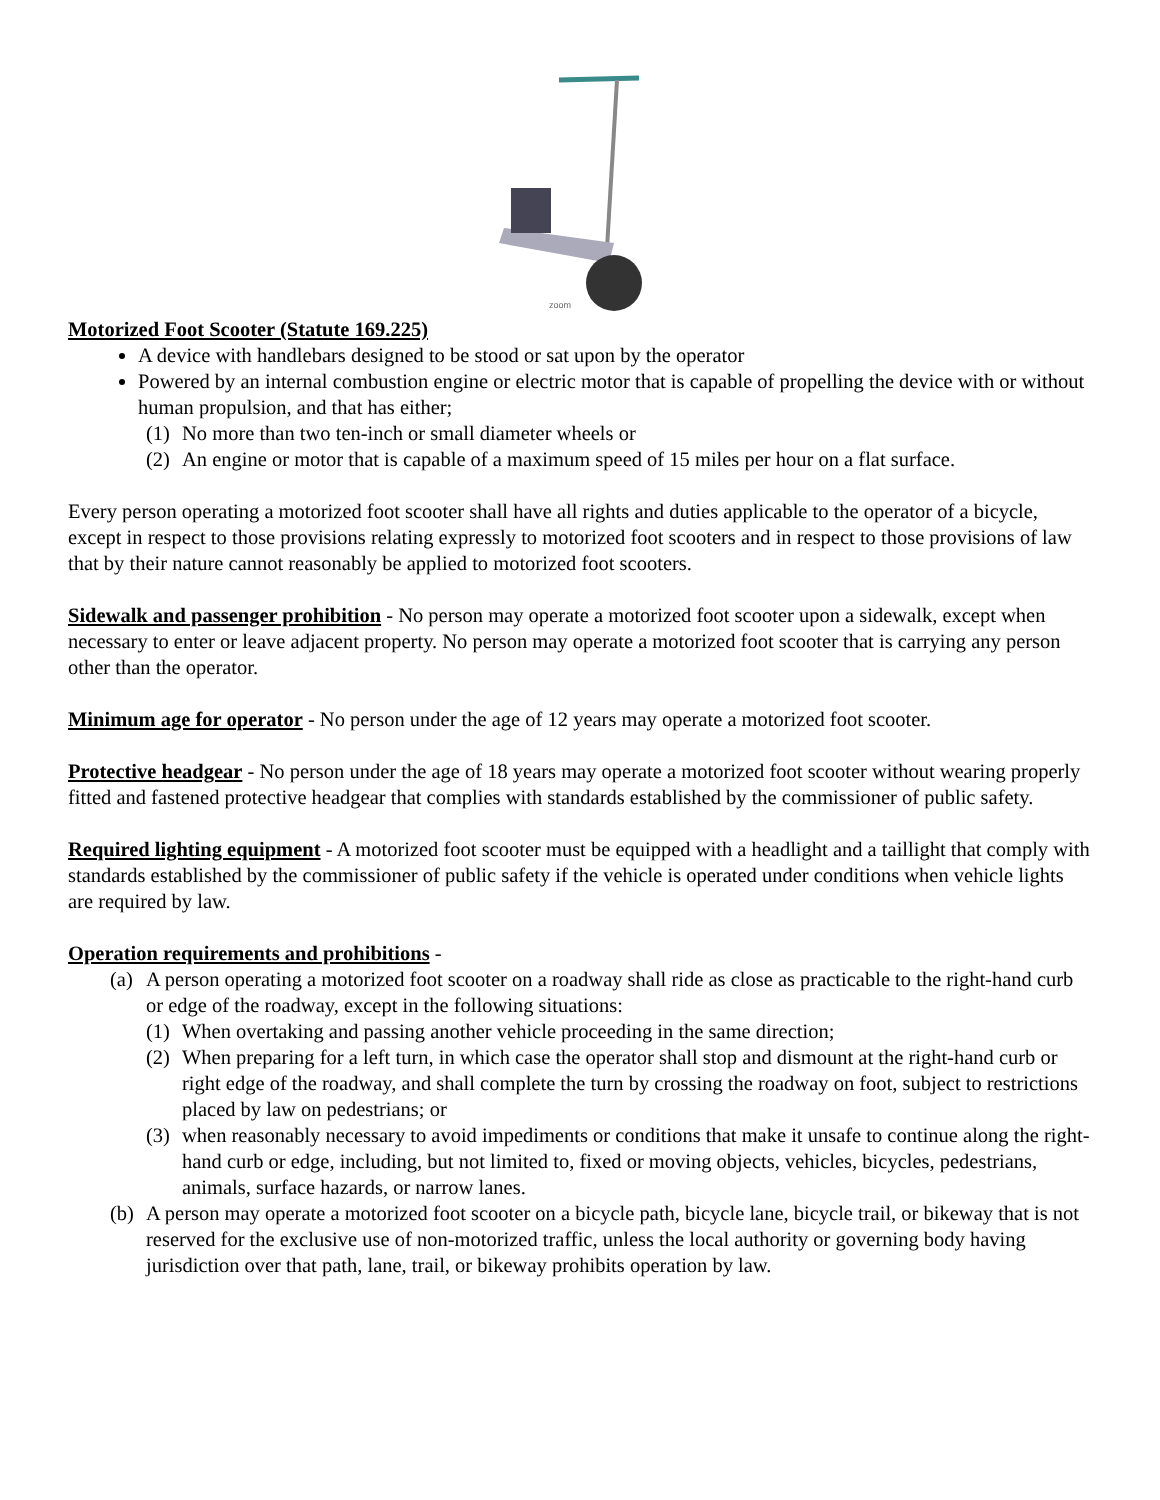zoom
Motorized Foot Scooter (Statute 169.225)
A device with handlebars designed to be stood or sat upon by the operator
Powered by an internal combustion engine or electric motor that is capable of propelling the device with or without human propulsion, and that has either;
(1) No more than two ten-inch or small diameter wheels or
(2) An engine or motor that is capable of a maximum speed of 15 miles per hour on a flat surface.
Every person operating a motorized foot scooter shall have all rights and duties applicable to the operator of a bicycle, except in respect to those provisions relating expressly to motorized foot scooters and in respect to those provisions of law that by their nature cannot reasonably be applied to motorized foot scooters.
Sidewalk and passenger prohibition - No person may operate a motorized foot scooter upon a sidewalk, except when necessary to enter or leave adjacent property. No person may operate a motorized foot scooter that is carrying any person other than the operator.
Minimum age for operator - No person under the age of 12 years may operate a motorized foot scooter.
Protective headgear - No person under the age of 18 years may operate a motorized foot scooter without wearing properly fitted and fastened protective headgear that complies with standards established by the commissioner of public safety.
Required lighting equipment - A motorized foot scooter must be equipped with a headlight and a taillight that comply with standards established by the commissioner of public safety if the vehicle is operated under conditions when vehicle lights are required by law.
Operation requirements and prohibitions -
(a) A person operating a motorized foot scooter on a roadway shall ride as close as practicable to the right-hand curb or edge of the roadway, except in the following situations:
(1) When overtaking and passing another vehicle proceeding in the same direction;
(2) When preparing for a left turn, in which case the operator shall stop and dismount at the right-hand curb or right edge of the roadway, and shall complete the turn by crossing the roadway on foot, subject to restrictions placed by law on pedestrians; or
(3) when reasonably necessary to avoid impediments or conditions that make it unsafe to continue along the right-hand curb or edge, including, but not limited to, fixed or moving objects, vehicles, bicycles, pedestrians, animals, surface hazards, or narrow lanes.
(b) A person may operate a motorized foot scooter on a bicycle path, bicycle lane, bicycle trail, or bikeway that is not reserved for the exclusive use of non-motorized traffic, unless the local authority or governing body having jurisdiction over that path, lane, trail, or bikeway prohibits operation by law.